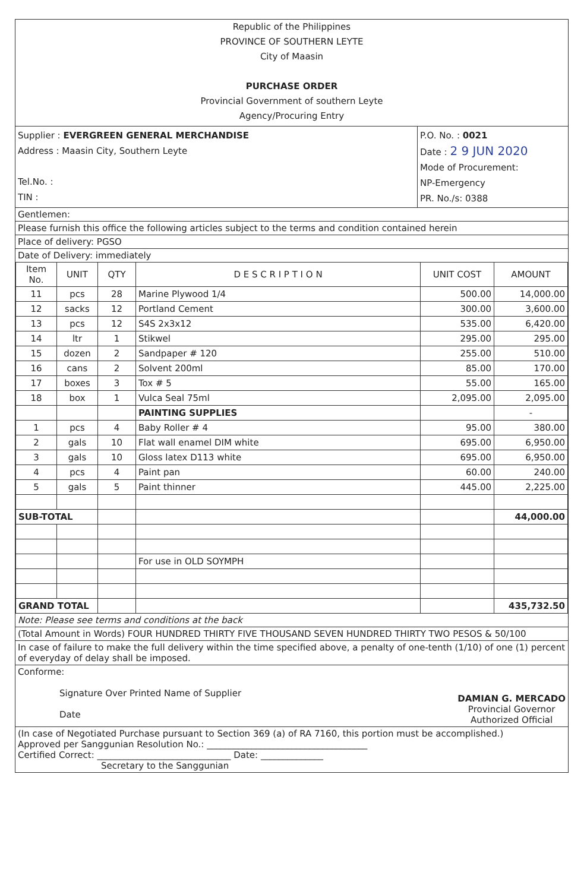Republic of the Philippines
PROVINCE OF SOUTHERN LEYTE
City of Maasin
PURCHASE ORDER
Provincial Government of southern Leyte
Agency/Procuring Entry
Supplier : EVERGREEN GENERAL MERCHANDISE
Address : Maasin City, Southern Leyte
Tel.No. :
TIN :
P.O. No. : 0021
Date : 2 9 JUN 2020
Mode of Procurement:
NP-Emergency
PR. No./s: 0388
Gentlemen:
Please furnish this office the following articles subject to the terms and condition contained herein
Place of delivery: PGSO
Date of Delivery: immediately
| Item No. | UNIT | QTY | D E S C R I P T I O N | UNIT COST | AMOUNT |
| --- | --- | --- | --- | --- | --- |
| 11 | pcs | 28 | Marine Plywood 1/4 | 500.00 | 14,000.00 |
| 12 | sacks | 12 | Portland Cement | 300.00 | 3,600.00 |
| 13 | pcs | 12 | S4S 2x3x12 | 535.00 | 6,420.00 |
| 14 | ltr | 1 | Stikwel | 295.00 | 295.00 |
| 15 | dozen | 2 | Sandpaper # 120 | 255.00 | 510.00 |
| 16 | cans | 2 | Solvent 200ml | 85.00 | 170.00 |
| 17 | boxes | 3 | Tox # 5 | 55.00 | 165.00 |
| 18 | box | 1 | Vulca Seal 75ml | 2,095.00 | 2,095.00 |
| | | | PAINTING SUPPLIES | | - |
| 1 | pcs | 4 | Baby Roller # 4 | 95.00 | 380.00 |
| 2 | gals | 10 | Flat wall enamel DIM white | 695.00 | 6,950.00 |
| 3 | gals | 10 | Gloss latex D113 white | 695.00 | 6,950.00 |
| 4 | pcs | 4 | Paint pan | 60.00 | 240.00 |
| 5 | gals | 5 | Paint thinner | 445.00 | 2,225.00 |
| SUB-TOTAL | | | | | 44,000.00 |
| | | | For use in OLD SOYMPH | | |
| GRAND TOTAL | | | | | 435,732.50 |
Note: Please see terms and conditions at the back
(Total Amount in Words) FOUR HUNDRED THIRTY FIVE THOUSAND SEVEN HUNDRED THIRTY TWO PESOS & 50/100
In case of failure to make the full delivery within the time specified above, a penalty of one-tenth (1/10) of one (1) percent of everyday of delay shall be imposed.
Conforme:
Signature Over Printed Name of Supplier
Date
DAMIAN G. MERCADO
Provincial Governor
Authorized Official
(In case of Negotiated Purchase pursuant to Section 369 (a) of RA 7160, this portion must be accomplished.)
Approved per Sanggunian Resolution No.: ____________________________________
Certified Correct: ______________________________ Date: ______________
Secretary to the Sanggunian